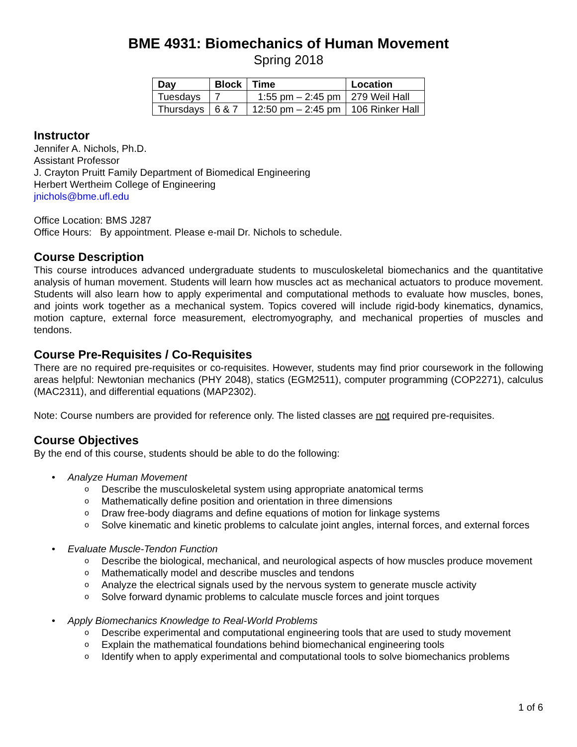BME 4931: Biomechanics of Human Movement
Spring 2018
| Day | Block | Time | Location |
| --- | --- | --- | --- |
| Tuesdays | 7 | 1:55 pm – 2:45 pm | 279 Weil Hall |
| Thursdays | 6 & 7 | 12:50 pm – 2:45 pm | 106 Rinker Hall |
Instructor
Jennifer A. Nichols, Ph.D.
Assistant Professor
J. Crayton Pruitt Family Department of Biomedical Engineering
Herbert Wertheim College of Engineering
jnichols@bme.ufl.edu
Office Location: BMS J287
Office Hours: By appointment. Please e-mail Dr. Nichols to schedule.
Course Description
This course introduces advanced undergraduate students to musculoskeletal biomechanics and the quantitative analysis of human movement. Students will learn how muscles act as mechanical actuators to produce movement. Students will also learn how to apply experimental and computational methods to evaluate how muscles, bones, and joints work together as a mechanical system. Topics covered will include rigid-body kinematics, dynamics, motion capture, external force measurement, electromyography, and mechanical properties of muscles and tendons.
Course Pre-Requisites / Co-Requisites
There are no required pre-requisites or co-requisites. However, students may find prior coursework in the following areas helpful: Newtonian mechanics (PHY 2048), statics (EGM2511), computer programming (COP2271), calculus (MAC2311), and differential equations (MAP2302).
Note: Course numbers are provided for reference only. The listed classes are not required pre-requisites.
Course Objectives
By the end of this course, students should be able to do the following:
Analyze Human Movement
Describe the musculoskeletal system using appropriate anatomical terms
Mathematically define position and orientation in three dimensions
Draw free-body diagrams and define equations of motion for linkage systems
Solve kinematic and kinetic problems to calculate joint angles, internal forces, and external forces
Evaluate Muscle-Tendon Function
Describe the biological, mechanical, and neurological aspects of how muscles produce movement
Mathematically model and describe muscles and tendons
Analyze the electrical signals used by the nervous system to generate muscle activity
Solve forward dynamic problems to calculate muscle forces and joint torques
Apply Biomechanics Knowledge to Real-World Problems
Describe experimental and computational engineering tools that are used to study movement
Explain the mathematical foundations behind biomechanical engineering tools
Identify when to apply experimental and computational tools to solve biomechanics problems
1 of 6